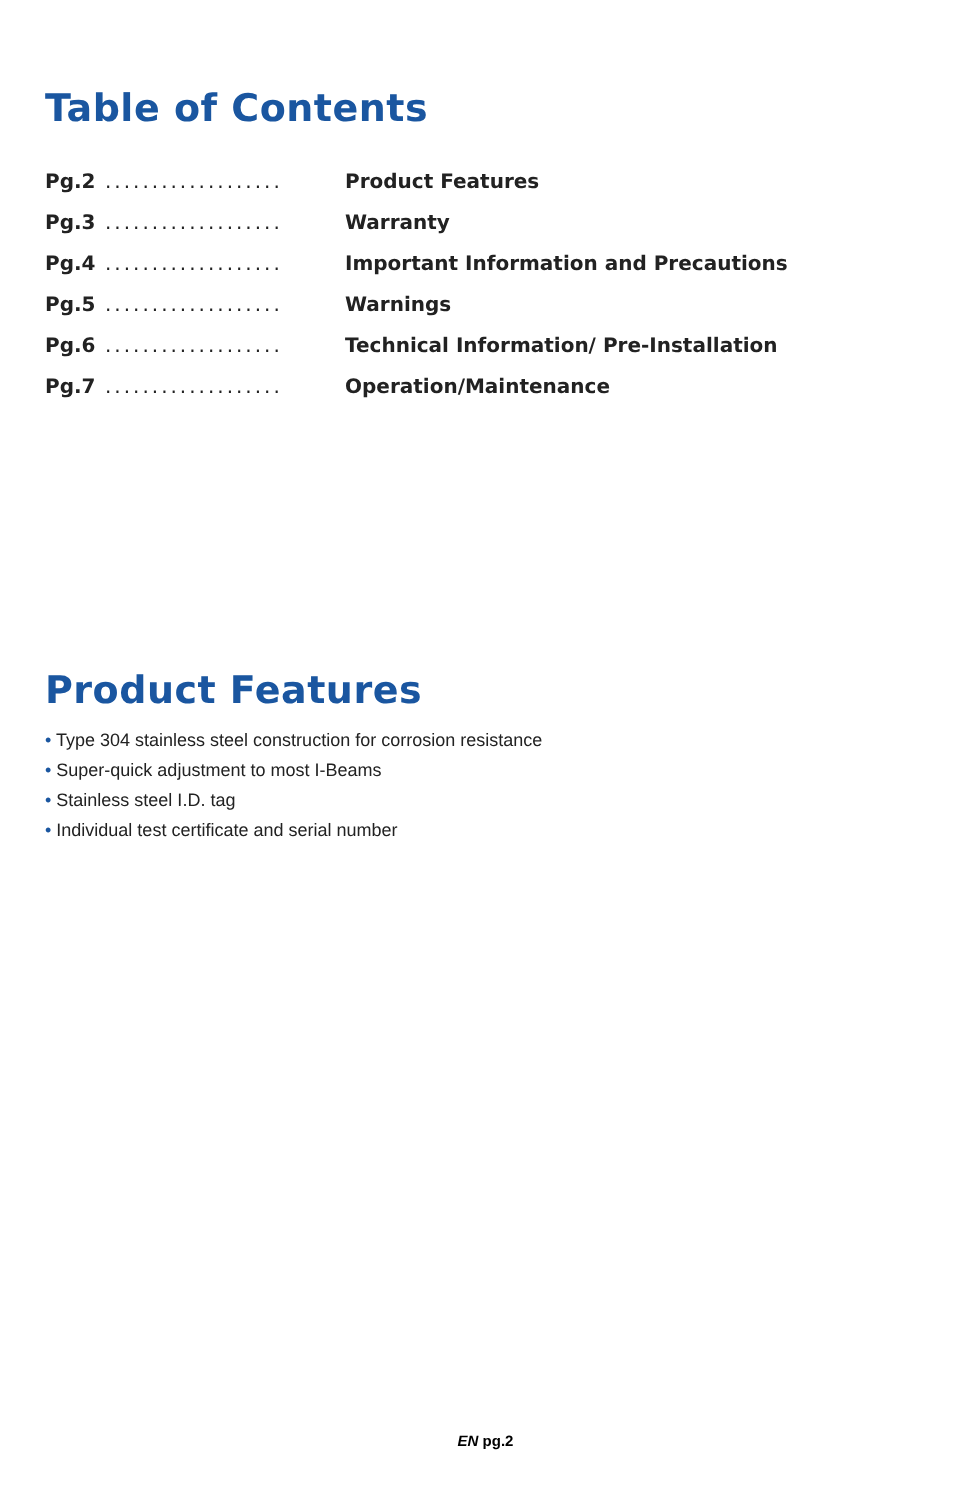Table of Contents
Pg.2 ................... Product Features
Pg.3 ................... Warranty
Pg.4 ................... Important Information and Precautions
Pg.5 ................... Warnings
Pg.6 ................... Technical Information/ Pre-Installation
Pg.7 ................... Operation/Maintenance
Product Features
• Type 304 stainless steel construction for corrosion resistance
• Super-quick adjustment to most I-Beams
• Stainless steel I.D. tag
• Individual test certificate and serial number
EN pg.2